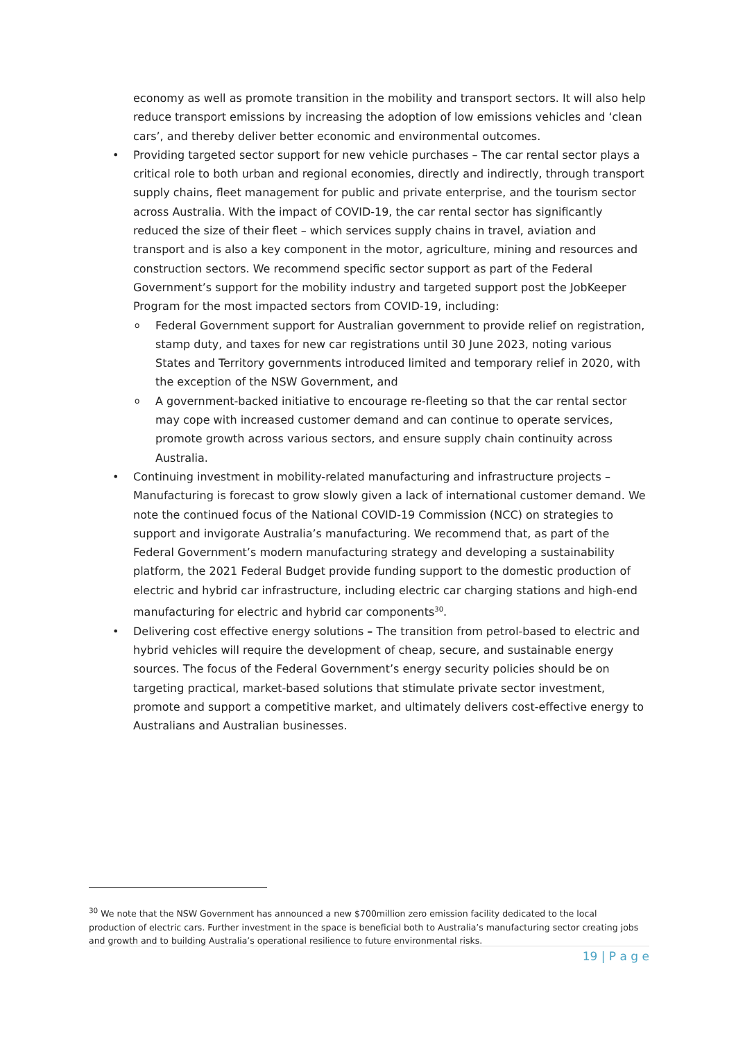economy as well as promote transition in the mobility and transport sectors. It will also help reduce transport emissions by increasing the adoption of low emissions vehicles and ‘clean cars’, and thereby deliver better economic and environmental outcomes.
• Providing targeted sector support for new vehicle purchases – The car rental sector plays a critical role to both urban and regional economies, directly and indirectly, through transport supply chains, fleet management for public and private enterprise, and the tourism sector across Australia. With the impact of COVID-19, the car rental sector has significantly reduced the size of their fleet – which services supply chains in travel, aviation and transport and is also a key component in the motor, agriculture, mining and resources and construction sectors. We recommend specific sector support as part of the Federal Government’s support for the mobility industry and targeted support post the JobKeeper Program for the most impacted sectors from COVID-19, including:
o Federal Government support for Australian government to provide relief on registration, stamp duty, and taxes for new car registrations until 30 June 2023, noting various States and Territory governments introduced limited and temporary relief in 2020, with the exception of the NSW Government, and
o A government-backed initiative to encourage re-fleeting so that the car rental sector may cope with increased customer demand and can continue to operate services, promote growth across various sectors, and ensure supply chain continuity across Australia.
• Continuing investment in mobility-related manufacturing and infrastructure projects – Manufacturing is forecast to grow slowly given a lack of international customer demand. We note the continued focus of the National COVID-19 Commission (NCC) on strategies to support and invigorate Australia’s manufacturing. We recommend that, as part of the Federal Government’s modern manufacturing strategy and developing a sustainability platform, the 2021 Federal Budget provide funding support to the domestic production of electric and hybrid car infrastructure, including electric car charging stations and high-end manufacturing for electric and hybrid car components<sup>30</sup>.
• Delivering cost effective energy solutions – The transition from petrol-based to electric and hybrid vehicles will require the development of cheap, secure, and sustainable energy sources. The focus of the Federal Government’s energy security policies should be on targeting practical, market-based solutions that stimulate private sector investment, promote and support a competitive market, and ultimately delivers cost-effective energy to Australians and Australian businesses.
<sup>30</sup> We note that the NSW Government has announced a new $700million zero emission facility dedicated to the local production of electric cars. Further investment in the space is beneficial both to Australia’s manufacturing sector creating jobs and growth and to building Australia’s operational resilience to future environmental risks.
19 | P a g e